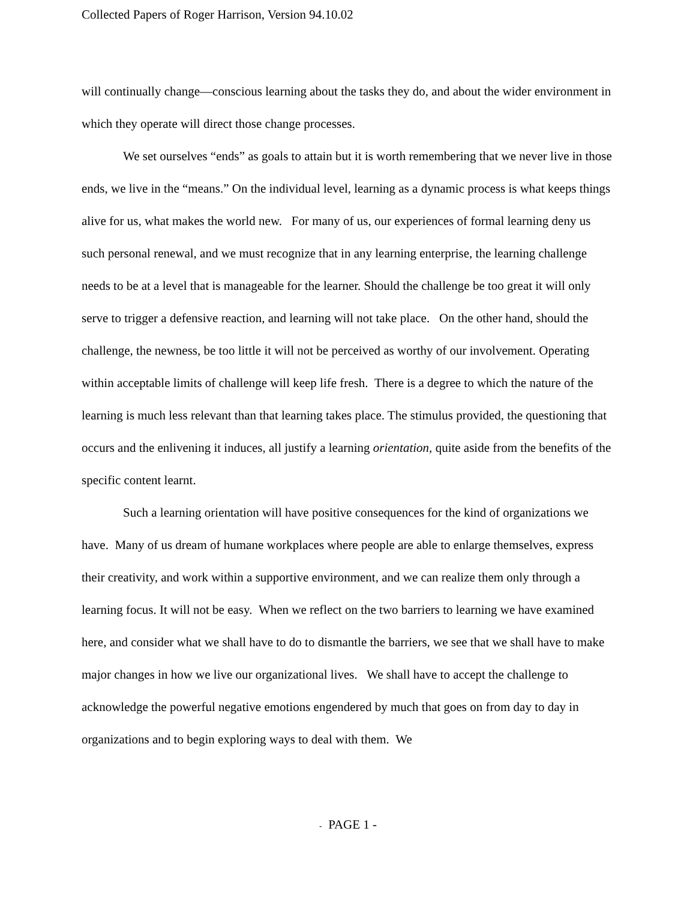Collected Papers of Roger Harrison, Version 94.10.02
will continually change—conscious learning about the tasks they do, and about the wider environment in which they operate will direct those change processes.
We set ourselves “ends” as goals to attain but it is worth remembering that we never live in those ends, we live in the “means.” On the individual level, learning as a dynamic process is what keeps things alive for us, what makes the world new. For many of us, our experiences of formal learning deny us such personal renewal, and we must recognize that in any learning enterprise, the learning challenge needs to be at a level that is manageable for the learner. Should the challenge be too great it will only serve to trigger a defensive reaction, and learning will not take place. On the other hand, should the challenge, the newness, be too little it will not be perceived as worthy of our involvement. Operating within acceptable limits of challenge will keep life fresh. There is a degree to which the nature of the learning is much less relevant than that learning takes place. The stimulus provided, the questioning that occurs and the enlivening it induces, all justify a learning orientation, quite aside from the benefits of the specific content learnt.
Such a learning orientation will have positive consequences for the kind of organizations we have. Many of us dream of humane workplaces where people are able to enlarge themselves, express their creativity, and work within a supportive environment, and we can realize them only through a learning focus. It will not be easy. When we reflect on the two barriers to learning we have examined here, and consider what we shall have to do to dismantle the barriers, we see that we shall have to make major changes in how we live our organizational lives. We shall have to accept the challenge to acknowledge the powerful negative emotions engendered by much that goes on from day to day in organizations and to begin exploring ways to deal with them. We
- PAGE 1 -